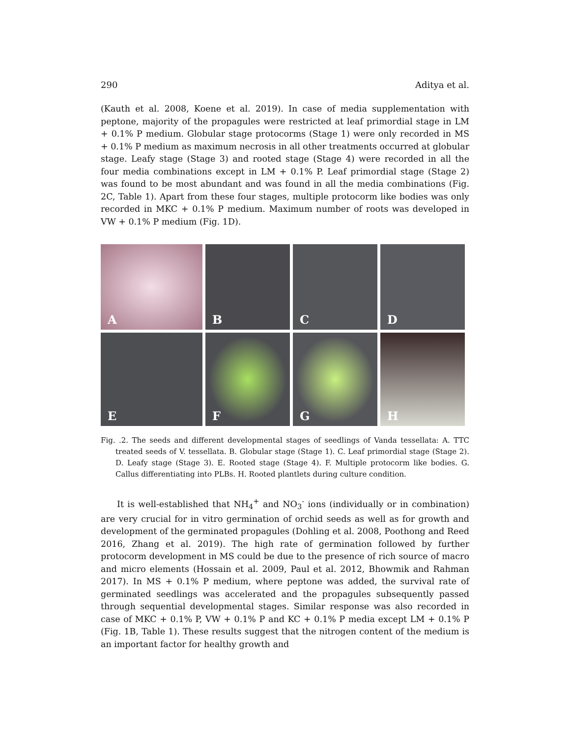290 Aditya et al.
(Kauth et al. 2008, Koene et al. 2019). In case of media supplementation with peptone, majority of the propagules were restricted at leaf primordial stage in LM + 0.1% P medium. Globular stage protocorms (Stage 1) were only recorded in MS + 0.1% P medium as maximum necrosis in all other treatments occurred at globular stage. Leafy stage (Stage 3) and rooted stage (Stage 4) were recorded in all the four media combinations except in LM + 0.1% P. Leaf primordial stage (Stage 2) was found to be most abundant and was found in all the media combinations (Fig. 2C, Table 1). Apart from these four stages, multiple protocorm like bodies was only recorded in MKC + 0.1% P medium. Maximum number of roots was developed in VW + 0.1% P medium (Fig. 1D).
A
B
C
D
E
F
G
H
Fig. .2. The seeds and different developmental stages of seedlings of Vanda tessellata: A. TTC treated seeds of V. tessellata. B. Globular stage (Stage 1). C. Leaf primordial stage (Stage 2). D. Leafy stage (Stage 3). E. Rooted stage (Stage 4). F. Multiple protocorm like bodies. G. Callus differentiating into PLBs. H. Rooted plantlets during culture condition.
It is well-established that NH<sub>4</sub><sup>+</sup> and NO<sub>3</sub><sup>-</sup> ions (individually or in combination) are very crucial for in vitro germination of orchid seeds as well as for growth and development of the germinated propagules (Dohling et al. 2008, Poothong and Reed 2016, Zhang et al. 2019). The high rate of germination followed by further protocorm development in MS could be due to the presence of rich source of macro and micro elements (Hossain et al. 2009, Paul et al. 2012, Bhowmik and Rahman 2017). In MS + 0.1% P medium, where peptone was added, the survival rate of germinated seedlings was accelerated and the propagules subsequently passed through sequential developmental stages. Similar response was also recorded in case of MKC + 0.1% P, VW + 0.1% P and KC + 0.1% P media except LM + 0.1% P (Fig. 1B, Table 1). These results suggest that the nitrogen content of the medium is an important factor for healthy growth and